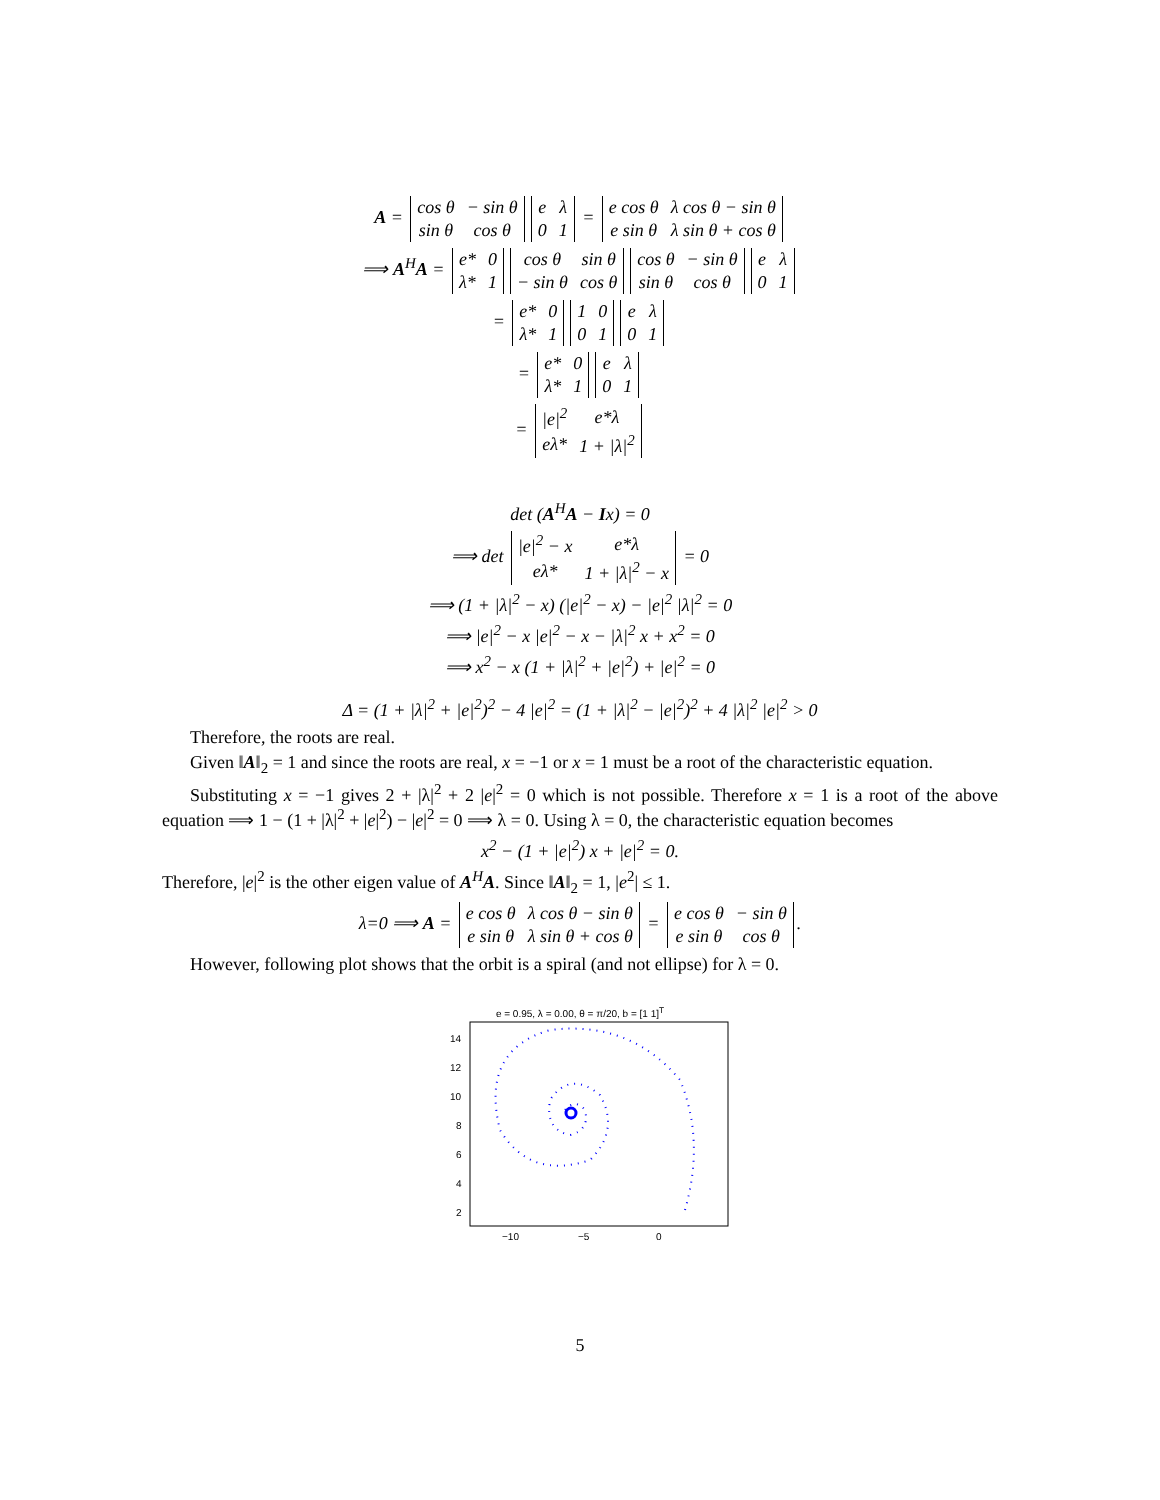A =
| cos θ | − sin θ |
| sin θ | cos θ |
| e | λ |
| 0 | 1 |
=
| e cos θ | λ cos θ − sin θ |
| e sin θ | λ sin θ + cos θ |
⟹ A<sup>H</sup>A =
| e* | 0 |
| λ* | 1 |
| cos θ | sin θ |
| − sin θ | cos θ |
| cos θ | − sin θ |
| sin θ | cos θ |
| e | λ |
| 0 | 1 |
=
| e* | 0 |
| λ* | 1 |
| 1 | 0 |
| 0 | 1 |
| e | λ |
| 0 | 1 |
=
| e* | 0 |
| λ* | 1 |
| e | λ |
| 0 | 1 |
=
| /e/<sup>2</sup> | e*λ |
| eλ* | 1 + /λ/<sup>2</sup> |
det (A<sup>H</sup>A − Ix) = 0
⟹ det
| /e/<sup>2</sup> − x | e*λ |
| eλ* | 1 + /λ/<sup>2</sup> − x |
= 0
⟹ (1 + |λ|<sup>2</sup> − x) (|e|<sup>2</sup> − x) − |e|<sup>2</sup> |λ|<sup>2</sup> = 0
⟹ |e|<sup>2</sup> − x |e|<sup>2</sup> − x − |λ|<sup>2</sup> x + x<sup>2</sup> = 0
⟹ x<sup>2</sup> − x (1 + |λ|<sup>2</sup> + |e|<sup>2</sup>) + |e|<sup>2</sup> = 0
Δ = (1 + |λ|<sup>2</sup> + |e|<sup>2</sup>)<sup>2</sup> − 4 |e|<sup>2</sup> = (1 + |λ|<sup>2</sup> − |e|<sup>2</sup>)<sup>2</sup> + 4 |λ|<sup>2</sup> |e|<sup>2</sup> > 0
Therefore, the roots are real.
Given ‖A‖<sub>2</sub> = 1 and since the roots are real, x = −1 or x = 1 must be a root of the characteristic equation.
Substituting x = −1 gives 2 + |λ|<sup>2</sup> + 2 |e|<sup>2</sup> = 0 which is not possible. Therefore x = 1 is a root of the above equation ⟹ 1 − (1 + |λ|<sup>2</sup> + |e|<sup>2</sup>) − |e|<sup>2</sup> = 0 ⟹ λ = 0. Using λ = 0, the characteristic equation becomes
x<sup>2</sup> − (1 + |e|<sup>2</sup>) x + |e|<sup>2</sup> = 0.
Therefore, |e|<sup>2</sup> is the other eigen value of A<sup>H</sup>A. Since ‖A‖<sub>2</sub> = 1, |e<sup>2</sup>| ≤ 1.
λ=0 ⟹ A =
| e cos θ | λ cos θ − sin θ |
| e sin θ | λ sin θ + cos θ |
=
| e cos θ | − sin θ |
| e sin θ | cos θ |
.
However, following plot shows that the orbit is a spiral (and not ellipse) for λ = 0.
e = 0.95, λ = 0.00, θ = π/20, b = [1 1]<sup>T</sup>
14
12
10
8
6
4
2
−10
−5
0
5